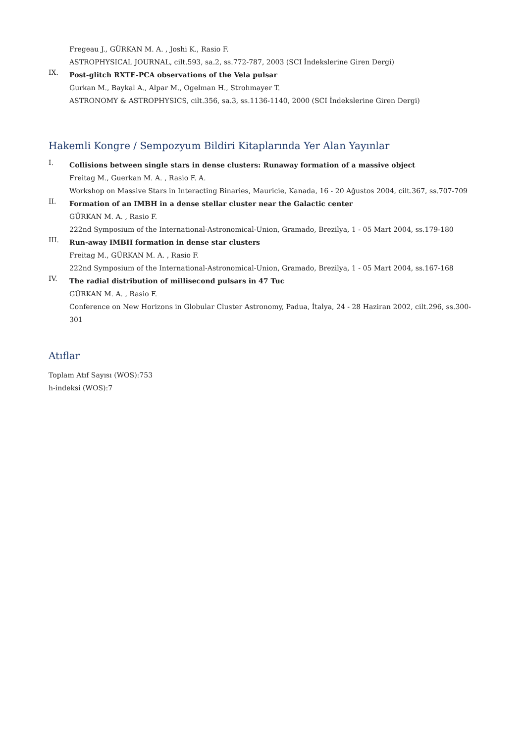Fregeau J., GÜRKAN M. A. , Joshi K., Rasio F.
ASTROPHYSICAL JOURNAL, cilt.593, sa.2, ss.772-787, 2003 (SCI İndekslerine Giren Dergi)
IX.
Post-glitch RXTE-PCA observations of the Vela pulsar
Gurkan M., Baykal A., Alpar M., Ogelman H., Strohmayer T.
ASTRONOMY & ASTROPHYSICS, cilt.356, sa.3, ss.1136-1140, 2000 (SCI İndekslerine Giren Dergi)
Hakemli Kongre / Sempozyum Bildiri Kitaplarında Yer Alan Yayınlar
I.
Collisions between single stars in dense clusters: Runaway formation of a massive object
Freitag M., Guerkan M. A. , Rasio F. A.
Workshop on Massive Stars in Interacting Binaries, Mauricie, Kanada, 16 - 20 Ağustos 2004, cilt.367, ss.707-709
II.
Formation of an IMBH in a dense stellar cluster near the Galactic center
GÜRKAN M. A. , Rasio F.
222nd Symposium of the International-Astronomical-Union, Gramado, Brezilya, 1 - 05 Mart 2004, ss.179-180
III.
Run-away IMBH formation in dense star clusters
Freitag M., GÜRKAN M. A. , Rasio F.
222nd Symposium of the International-Astronomical-Union, Gramado, Brezilya, 1 - 05 Mart 2004, ss.167-168
IV.
The radial distribution of millisecond pulsars in 47 Tuc
GÜRKAN M. A. , Rasio F.
Conference on New Horizons in Globular Cluster Astronomy, Padua, İtalya, 24 - 28 Haziran 2002, cilt.296, ss.300-301
Atıflar
Toplam Atıf Sayısı (WOS):753
h-indeksi (WOS):7